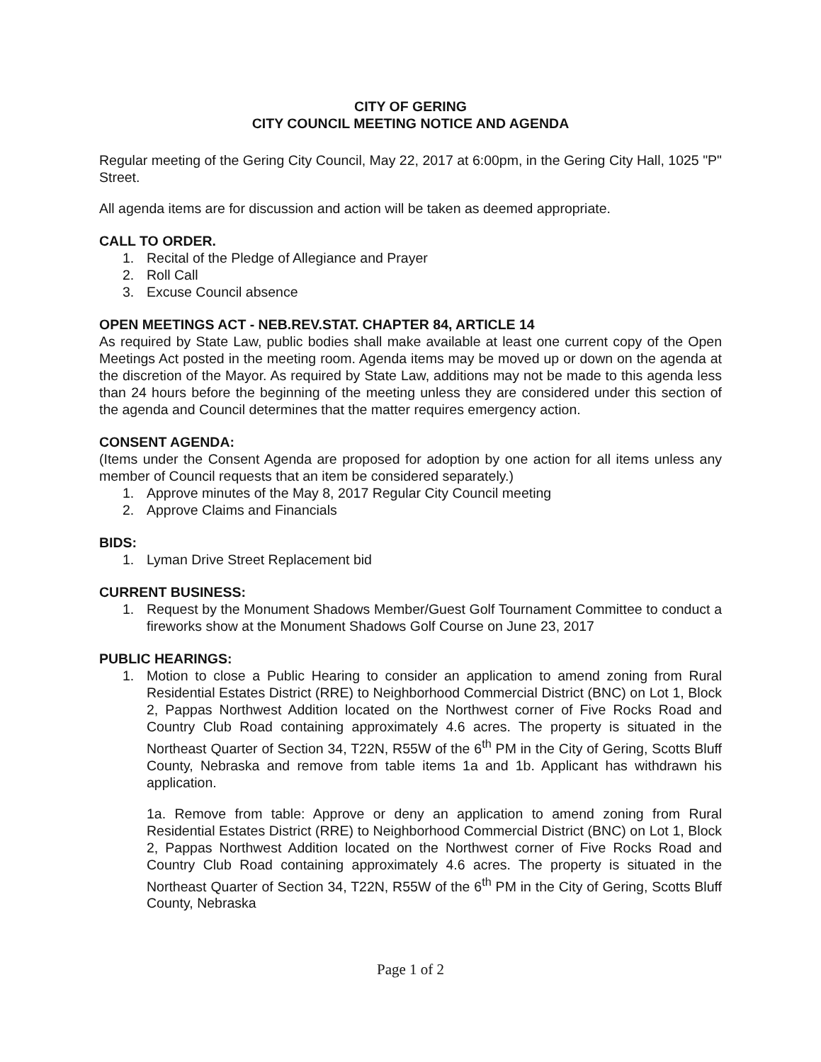CITY OF GERING
CITY COUNCIL MEETING NOTICE AND AGENDA
Regular meeting of the Gering City Council, May 22, 2017 at 6:00pm, in the Gering City Hall, 1025 "P" Street.
All agenda items are for discussion and action will be taken as deemed appropriate.
CALL TO ORDER.
1. Recital of the Pledge of Allegiance and Prayer
2. Roll Call
3. Excuse Council absence
OPEN MEETINGS ACT - NEB.REV.STAT. CHAPTER 84, ARTICLE 14
As required by State Law, public bodies shall make available at least one current copy of the Open Meetings Act posted in the meeting room. Agenda items may be moved up or down on the agenda at the discretion of the Mayor. As required by State Law, additions may not be made to this agenda less than 24 hours before the beginning of the meeting unless they are considered under this section of the agenda and Council determines that the matter requires emergency action.
CONSENT AGENDA:
(Items under the Consent Agenda are proposed for adoption by one action for all items unless any member of Council requests that an item be considered separately.)
1. Approve minutes of the May 8, 2017 Regular City Council meeting
2. Approve Claims and Financials
BIDS:
1. Lyman Drive Street Replacement bid
CURRENT BUSINESS:
1. Request by the Monument Shadows Member/Guest Golf Tournament Committee to conduct a fireworks show at the Monument Shadows Golf Course on June 23, 2017
PUBLIC HEARINGS:
1. Motion to close a Public Hearing to consider an application to amend zoning from Rural Residential Estates District (RRE) to Neighborhood Commercial District (BNC) on Lot 1, Block 2, Pappas Northwest Addition located on the Northwest corner of Five Rocks Road and Country Club Road containing approximately 4.6 acres. The property is situated in the Northeast Quarter of Section 34, T22N, R55W of the 6<sup>th</sup> PM in the City of Gering, Scotts Bluff County, Nebraska and remove from table items 1a and 1b. Applicant has withdrawn his application.
1a. Remove from table: Approve or deny an application to amend zoning from Rural Residential Estates District (RRE) to Neighborhood Commercial District (BNC) on Lot 1, Block 2, Pappas Northwest Addition located on the Northwest corner of Five Rocks Road and Country Club Road containing approximately 4.6 acres. The property is situated in the Northeast Quarter of Section 34, T22N, R55W of the 6<sup>th</sup> PM in the City of Gering, Scotts Bluff County, Nebraska
Page 1 of 2